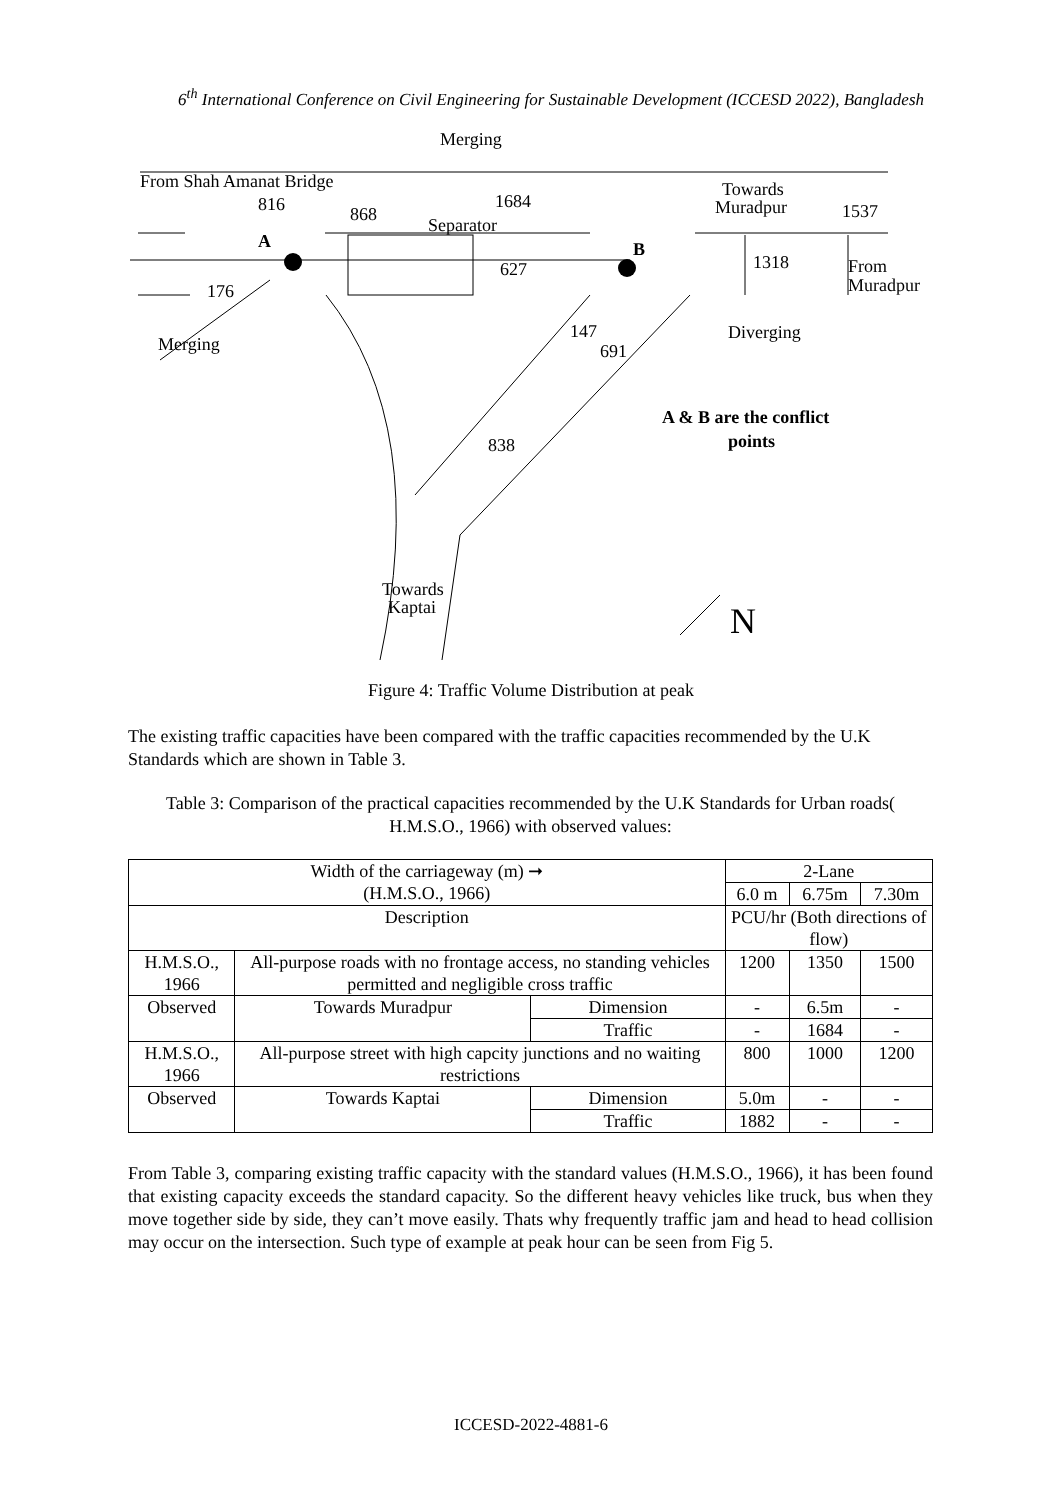6<sup>th</sup> International Conference on Civil Engineering for Sustainable Development (ICCESD 2022), Bangladesh
Merging
From Shah Amanat Bridge
816
868
1684
Separator
Towards
Muradpur
1537
A
B
627
1318
From
Muradpur
176
Merging
147
691
Diverging
A & B are the conflict
points
838
Towards
Kaptai
N
Figure 4: Traffic Volume Distribution at peak
The existing traffic capacities have been compared with the traffic capacities recommended by the U.K Standards which are shown in Table 3.
Table 3: Comparison of the practical capacities recommended by the U.K Standards for Urban roads( H.M.S.O., 1966) with observed values:
| Width of the carriageway (m) ➞ (H.M.S.O., 1966) | | | 2-Lane | | |
| | | | 6.0 m | 6.75m | 7.30m |
| Description | | | PCU/hr (Both directions of flow) | | |
| H.M.S.O., 1966 | All-purpose roads with no frontage access, no standing vehicles permitted and negligible cross traffic | | 1200 | 1350 | 1500 |
| Observed | Towards Muradpur | Dimension | - | 6.5m | - |
| | | Traffic | - | 1684 | - |
| H.M.S.O., 1966 | All-purpose street with high capcity junctions and no waiting restrictions | | 800 | 1000 | 1200 |
| Observed | Towards Kaptai | Dimension | 5.0m | - | - |
| | | Traffic | 1882 | - | - |
From Table 3, comparing existing traffic capacity with the standard values (H.M.S.O., 1966), it has been found that existing capacity exceeds the standard capacity. So the different heavy vehicles like truck, bus when they move together side by side, they can’t move easily. Thats why frequently traffic jam and head to head collision may occur on the intersection. Such type of example at peak hour can be seen from Fig 5.
ICCESD-2022-4881-6